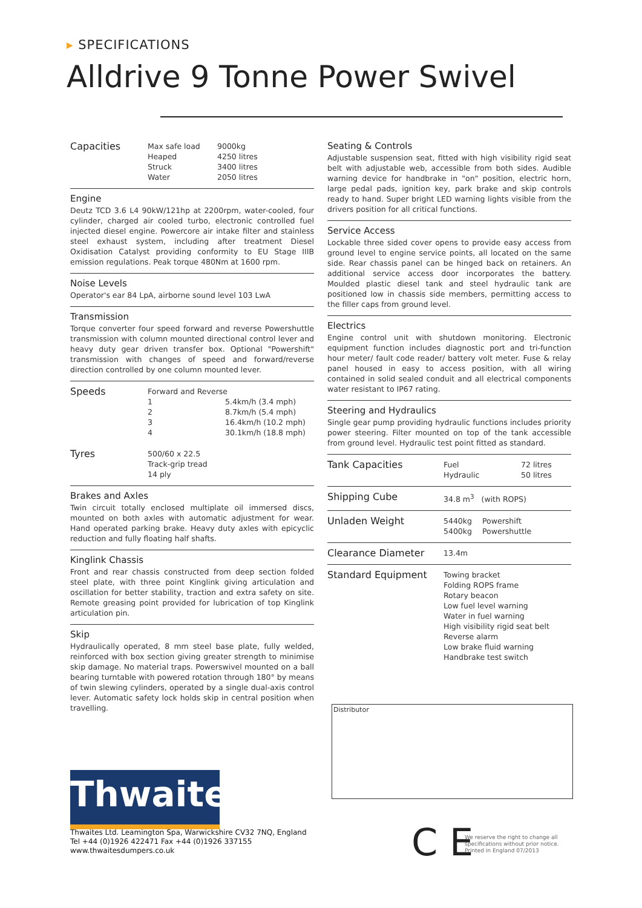▸ SPECIFICATIONS
Alldrive 9 Tonne Power Swivel
| Capacities | Max safe load | 9000kg |
| | Heaped | 4250 litres |
| | Struck | 3400 litres |
| | Water | 2050 litres |
Engine
Deutz TCD 3.6 L4 90kW/121hp at 2200rpm, water-cooled, four cylinder, charged air cooled turbo, electronic controlled fuel injected diesel engine. Powercore air intake filter and stainless steel exhaust system, including after treatment Diesel Oxidisation Catalyst providing conformity to EU Stage IIIB emission regulations. Peak torque 480Nm at 1600 rpm.
Noise Levels
Operator's ear 84 LpA, airborne sound level 103 LwA
Transmission
Torque converter four speed forward and reverse Powershuttle transmission with column mounted directional control lever and heavy duty gear driven transfer box. Optional "Powershift" transmission with changes of speed and forward/reverse direction controlled by one column mounted lever.
| Speeds | Forward and Reverse | |
| | 1 | 5.4km/h (3.4 mph) |
| | 2 | 8.7km/h (5.4 mph) |
| | 3 | 16.4km/h (10.2 mph) |
| | 4 | 30.1km/h (18.8 mph) |
| Tyres | 500/60 x 22.5 Track-grip tread 14 ply | |
Brakes and Axles
Twin circuit totally enclosed multiplate oil immersed discs, mounted on both axles with automatic adjustment for wear. Hand operated parking brake. Heavy duty axles with epicyclic reduction and fully floating half shafts.
Kinglink Chassis
Front and rear chassis constructed from deep section folded steel plate, with three point Kinglink giving articulation and oscillation for better stability, traction and extra safety on site. Remote greasing point provided for lubrication of top Kinglink articulation pin.
Skip
Hydraulically operated, 8 mm steel base plate, fully welded, reinforced with box section giving greater strength to minimise skip damage. No material traps. Powerswivel mounted on a ball bearing turntable with powered rotation through 180° by means of twin slewing cylinders, operated by a single dual-axis control lever. Automatic safety lock holds skip in central position when travelling.
Seating & Controls
Adjustable suspension seat, fitted with high visibility rigid seat belt with adjustable web, accessible from both sides. Audible warning device for handbrake in "on" position, electric horn, large pedal pads, ignition key, park brake and skip controls ready to hand. Super bright LED warning lights visible from the drivers position for all critical functions.
Service Access
Lockable three sided cover opens to provide easy access from ground level to engine service points, all located on the same side. Rear chassis panel can be hinged back on retainers. An additional service access door incorporates the battery. Moulded plastic diesel tank and steel hydraulic tank are positioned low in chassis side members, permitting access to the filler caps from ground level.
Electrics
Engine control unit with shutdown monitoring. Electronic equipment function includes diagnostic port and tri-function hour meter/ fault code reader/ battery volt meter. Fuse & relay panel housed in easy to access position, with all wiring contained in solid sealed conduit and all electrical components water resistant to IP67 rating.
Steering and Hydraulics
Single gear pump providing hydraulic functions includes priority power steering. Filter mounted on top of the tank accessible from ground level. Hydraulic test point fitted as standard.
| Tank Capacities | Fuel | 72 litres |
| | Hydraulic | 50 litres |
| Shipping Cube | 34.8 m<sup>3</sup> (with ROPS) |
| Unladen Weight | 5440kg | Powershift |
| | 5400kg | Powershuttle |
| Clearance Diameter | 13.4m |
| Standard Equipment | Towing bracket Folding ROPS frame Rotary beacon Low fuel level warning Water in fuel warning High visibility rigid seat belt Reverse alarm Low brake fluid warning Handbrake test switch |
Distributor
Thwaites
Thwaites Ltd. Leamington Spa, Warwickshire CV32 7NQ, England
Tel +44 (0)1926 422471 Fax +44 (0)1926 337155
www.thwaitesdumpers.co.uk
C E
We reserve the right to change all
specifications without prior notice.
Printed in England 07/2013